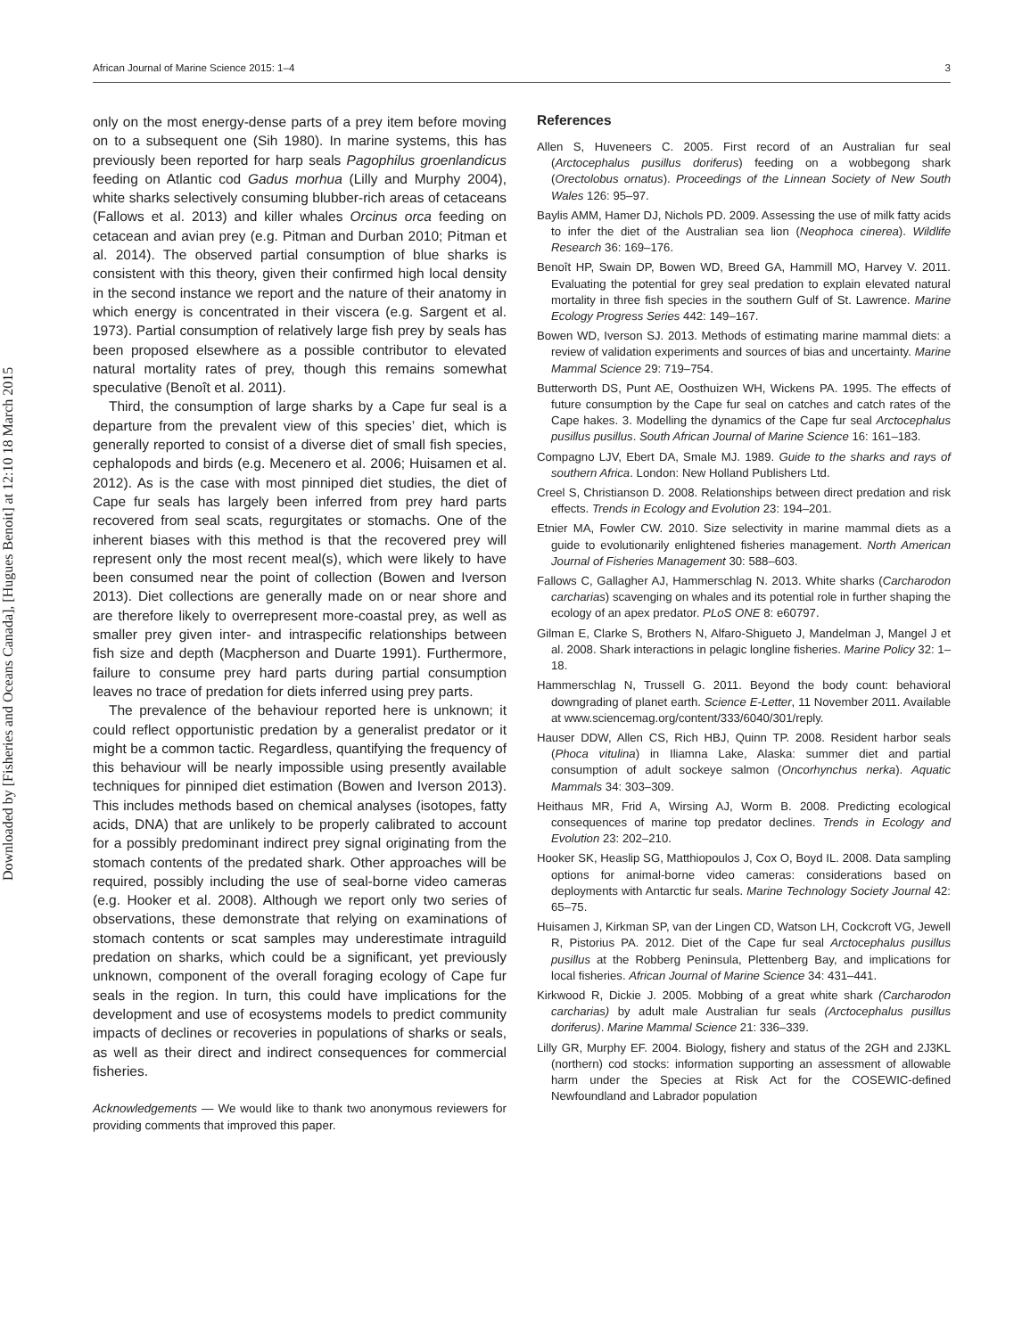Downloaded by [Fisheries and Oceans Canada], [Hugues Benoit] at 12:10 18 March 2015
African Journal of Marine Science 2015: 1–4 3
only on the most energy-dense parts of a prey item before moving on to a subsequent one (Sih 1980). In marine systems, this has previously been reported for harp seals Pagophilus groenlandicus feeding on Atlantic cod Gadus morhua (Lilly and Murphy 2004), white sharks selectively consuming blubber-rich areas of cetaceans (Fallows et al. 2013) and killer whales Orcinus orca feeding on cetacean and avian prey (e.g. Pitman and Durban 2010; Pitman et al. 2014). The observed partial consumption of blue sharks is consistent with this theory, given their confirmed high local density in the second instance we report and the nature of their anatomy in which energy is concentrated in their viscera (e.g. Sargent et al. 1973). Partial consumption of relatively large fish prey by seals has been proposed elsewhere as a possible contributor to elevated natural mortality rates of prey, though this remains somewhat speculative (Benoît et al. 2011).
Third, the consumption of large sharks by a Cape fur seal is a departure from the prevalent view of this species’ diet, which is generally reported to consist of a diverse diet of small fish species, cephalopods and birds (e.g. Mecenero et al. 2006; Huisamen et al. 2012). As is the case with most pinniped diet studies, the diet of Cape fur seals has largely been inferred from prey hard parts recovered from seal scats, regurgitates or stomachs. One of the inherent biases with this method is that the recovered prey will represent only the most recent meal(s), which were likely to have been consumed near the point of collection (Bowen and Iverson 2013). Diet collections are generally made on or near shore and are therefore likely to overrepresent more-coastal prey, as well as smaller prey given inter- and intraspecific relationships between fish size and depth (Macpherson and Duarte 1991). Furthermore, failure to consume prey hard parts during partial consumption leaves no trace of predation for diets inferred using prey parts.
The prevalence of the behaviour reported here is unknown; it could reflect opportunistic predation by a generalist predator or it might be a common tactic. Regardless, quantifying the frequency of this behaviour will be nearly impossible using presently available techniques for pinniped diet estimation (Bowen and Iverson 2013). This includes methods based on chemical analyses (isotopes, fatty acids, DNA) that are unlikely to be properly calibrated to account for a possibly predominant indirect prey signal originating from the stomach contents of the predated shark. Other approaches will be required, possibly including the use of seal-borne video cameras (e.g. Hooker et al. 2008). Although we report only two series of observations, these demonstrate that relying on examinations of stomach contents or scat samples may underestimate intraguild predation on sharks, which could be a significant, yet previously unknown, component of the overall foraging ecology of Cape fur seals in the region. In turn, this could have implications for the development and use of ecosystems models to predict community impacts of declines or recoveries in populations of sharks or seals, as well as their direct and indirect consequences for commercial fisheries.
Acknowledgements — We would like to thank two anonymous reviewers for providing comments that improved this paper.
References
Allen S, Huveneers C. 2005. First record of an Australian fur seal (Arctocephalus pusillus doriferus) feeding on a wobbegong shark (Orectolobus ornatus). Proceedings of the Linnean Society of New South Wales 126: 95–97.
Baylis AMM, Hamer DJ, Nichols PD. 2009. Assessing the use of milk fatty acids to infer the diet of the Australian sea lion (Neophoca cinerea). Wildlife Research 36: 169–176.
Benoît HP, Swain DP, Bowen WD, Breed GA, Hammill MO, Harvey V. 2011. Evaluating the potential for grey seal predation to explain elevated natural mortality in three fish species in the southern Gulf of St. Lawrence. Marine Ecology Progress Series 442: 149–167.
Bowen WD, Iverson SJ. 2013. Methods of estimating marine mammal diets: a review of validation experiments and sources of bias and uncertainty. Marine Mammal Science 29: 719–754.
Butterworth DS, Punt AE, Oosthuizen WH, Wickens PA. 1995. The effects of future consumption by the Cape fur seal on catches and catch rates of the Cape hakes. 3. Modelling the dynamics of the Cape fur seal Arctocephalus pusillus pusillus. South African Journal of Marine Science 16: 161–183.
Compagno LJV, Ebert DA, Smale MJ. 1989. Guide to the sharks and rays of southern Africa. London: New Holland Publishers Ltd.
Creel S, Christianson D. 2008. Relationships between direct predation and risk effects. Trends in Ecology and Evolution 23: 194–201.
Etnier MA, Fowler CW. 2010. Size selectivity in marine mammal diets as a guide to evolutionarily enlightened fisheries management. North American Journal of Fisheries Management 30: 588–603.
Fallows C, Gallagher AJ, Hammerschlag N. 2013. White sharks (Carcharodon carcharias) scavenging on whales and its potential role in further shaping the ecology of an apex predator. PLoS ONE 8: e60797.
Gilman E, Clarke S, Brothers N, Alfaro-Shigueto J, Mandelman J, Mangel J et al. 2008. Shark interactions in pelagic longline fisheries. Marine Policy 32: 1–18.
Hammerschlag N, Trussell G. 2011. Beyond the body count: behavioral downgrading of planet earth. Science E-Letter, 11 November 2011. Available at www.sciencemag.org/content/333/6040/301/reply.
Hauser DDW, Allen CS, Rich HBJ, Quinn TP. 2008. Resident harbor seals (Phoca vitulina) in Iliamna Lake, Alaska: summer diet and partial consumption of adult sockeye salmon (Oncorhynchus nerka). Aquatic Mammals 34: 303–309.
Heithaus MR, Frid A, Wirsing AJ, Worm B. 2008. Predicting ecological consequences of marine top predator declines. Trends in Ecology and Evolution 23: 202–210.
Hooker SK, Heaslip SG, Matthiopoulos J, Cox O, Boyd IL. 2008. Data sampling options for animal-borne video cameras: considerations based on deployments with Antarctic fur seals. Marine Technology Society Journal 42: 65–75.
Huisamen J, Kirkman SP, van der Lingen CD, Watson LH, Cockcroft VG, Jewell R, Pistorius PA. 2012. Diet of the Cape fur seal Arctocephalus pusillus pusillus at the Robberg Peninsula, Plettenberg Bay, and implications for local fisheries. African Journal of Marine Science 34: 431–441.
Kirkwood R, Dickie J. 2005. Mobbing of a great white shark (Carcharodon carcharias) by adult male Australian fur seals (Arctocephalus pusillus doriferus). Marine Mammal Science 21: 336–339.
Lilly GR, Murphy EF. 2004. Biology, fishery and status of the 2GH and 2J3KL (northern) cod stocks: information supporting an assessment of allowable harm under the Species at Risk Act for the COSEWIC-defined Newfoundland and Labrador population